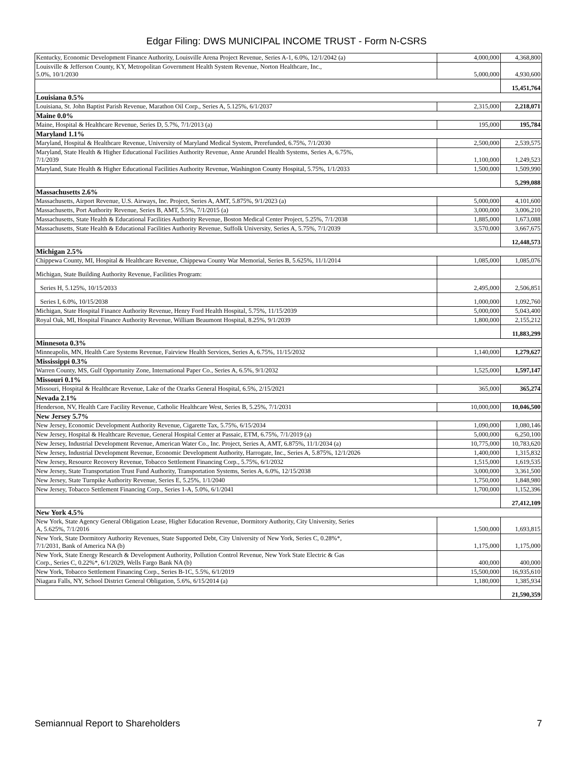Edgar Filing: DWS MUNICIPAL INCOME TRUST - Form N-CSRS
| Kentucky, Economic Development Finance Authority, Louisville Arena Project Revenue, Series A-1, 6.0%, 12/1/2042 (a) | 4,000,000 | 4,368,800 |
| Louisville & Jefferson County, KY, Metropolitan Government Health System Revenue, Norton Healthcare, Inc., 5.0%, 10/1/2030 | 5,000,000 | 4,930,600 |
| | | 15,451,764 |
| Louisiana 0.5% | | |
| Louisiana, St. John Baptist Parish Revenue, Marathon Oil Corp., Series A, 5.125%, 6/1/2037 | 2,315,000 | 2,218,071 |
| Maine 0.0% | | |
| Maine, Hospital & Healthcare Revenue, Series D, 5.7%, 7/1/2013 (a) | 195,000 | 195,784 |
| Maryland 1.1% | | |
| Maryland, Hospital & Healthcare Revenue, University of Maryland Medical System, Prerefunded, 6.75%, 7/1/2030 | 2,500,000 | 2,539,575 |
| Maryland, State Health & Higher Educational Facilities Authority Revenue, Anne Arundel Health Systems, Series A, 6.75%, 7/1/2039 | 1,100,000 | 1,249,523 |
| Maryland, State Health & Higher Educational Facilities Authority Revenue, Washington County Hospital, 5.75%, 1/1/2033 | 1,500,000 | 1,509,990 |
| | | 5,299,088 |
| Massachusetts 2.6% | | |
| Massachusetts, Airport Revenue, U.S. Airways, Inc. Project, Series A, AMT, 5.875%, 9/1/2023 (a) | 5,000,000 | 4,101,600 |
| Massachusetts, Port Authority Revenue, Series B, AMT, 5.5%, 7/1/2015 (a) | 3,000,000 | 3,006,210 |
| Massachusetts, State Health & Educational Facilities Authority Revenue, Boston Medical Center Project, 5.25%, 7/1/2038 | 1,885,000 | 1,673,088 |
| Massachusetts, State Health & Educational Facilities Authority Revenue, Suffolk University, Series A, 5.75%, 7/1/2039 | 3,570,000 | 3,667,675 |
| | | 12,448,573 |
| Michigan 2.5% | | |
| Chippewa County, MI, Hospital & Healthcare Revenue, Chippewa County War Memorial, Series B, 5.625%, 11/1/2014 | 1,085,000 | 1,085,076 |
| Michigan, State Building Authority Revenue, Facilities Program: | | |
| Series H, 5.125%, 10/15/2033 | 2,495,000 | 2,506,851 |
| Series I, 6.0%, 10/15/2038 | 1,000,000 | 1,092,760 |
| Michigan, State Hospital Finance Authority Revenue, Henry Ford Health Hospital, 5.75%, 11/15/2039 | 5,000,000 | 5,043,400 |
| Royal Oak, MI, Hospital Finance Authority Revenue, William Beaumont Hospital, 8.25%, 9/1/2039 | 1,800,000 | 2,155,212 |
| | | 11,883,299 |
| Minnesota 0.3% | | |
| Minneapolis, MN, Health Care Systems Revenue, Fairview Health Services, Series A, 6.75%, 11/15/2032 | 1,140,000 | 1,279,627 |
| Mississippi 0.3% | | |
| Warren County, MS, Gulf Opportunity Zone, International Paper Co., Series A, 6.5%, 9/1/2032 | 1,525,000 | 1,597,147 |
| Missouri 0.1% | | |
| Missouri, Hospital & Healthcare Revenue, Lake of the Ozarks General Hospital, 6.5%, 2/15/2021 | 365,000 | 365,274 |
| Nevada 2.1% | | |
| Henderson, NV, Health Care Facility Revenue, Catholic Healthcare West, Series B, 5.25%, 7/1/2031 | 10,000,000 | 10,046,500 |
| New Jersey 5.7% | | |
| New Jersey, Economic Development Authority Revenue, Cigarette Tax, 5.75%, 6/15/2034 | 1,090,000 | 1,080,146 |
| New Jersey, Hospital & Healthcare Revenue, General Hospital Center at Passaic, ETM, 6.75%, 7/1/2019 (a) | 5,000,000 | 6,250,100 |
| New Jersey, Industrial Development Revenue, American Water Co., Inc. Project, Series A, AMT, 6.875%, 11/1/2034 (a) | 10,775,000 | 10,783,620 |
| New Jersey, Industrial Development Revenue, Economic Development Authority, Harrogate, Inc., Series A, 5.875%, 12/1/2026 | 1,400,000 | 1,315,832 |
| New Jersey, Resource Recovery Revenue, Tobacco Settlement Financing Corp., 5.75%, 6/1/2032 | 1,515,000 | 1,619,535 |
| New Jersey, State Transportation Trust Fund Authority, Transportation Systems, Series A, 6.0%, 12/15/2038 | 3,000,000 | 3,361,500 |
| New Jersey, State Turnpike Authority Revenue, Series E, 5.25%, 1/1/2040 | 1,750,000 | 1,848,980 |
| New Jersey, Tobacco Settlement Financing Corp., Series 1-A, 5.0%, 6/1/2041 | 1,700,000 | 1,152,396 |
| | | 27,412,109 |
| New York 4.5% | | |
| New York, State Agency General Obligation Lease, Higher Education Revenue, Dormitory Authority, City University, Series A, 5.625%, 7/1/2016 | 1,500,000 | 1,693,815 |
| New York, State Dormitory Authority Revenues, State Supported Debt, City University of New York, Series C, 0.28%*, 7/1/2031, Bank of America NA (b) | 1,175,000 | 1,175,000 |
| New York, State Energy Research & Development Authority, Pollution Control Revenue, New York State Electric & Gas Corp., Series C, 0.22%*, 6/1/2029, Wells Fargo Bank NA (b) | 400,000 | 400,000 |
| New York, Tobacco Settlement Financing Corp., Series B-1C, 5.5%, 6/1/2019 | 15,500,000 | 16,935,610 |
| Niagara Falls, NY, School District General Obligation, 5.6%, 6/15/2014 (a) | 1,180,000 | 1,385,934 |
| | | 21,590,359 |
Semiannual Report to Shareholders 7